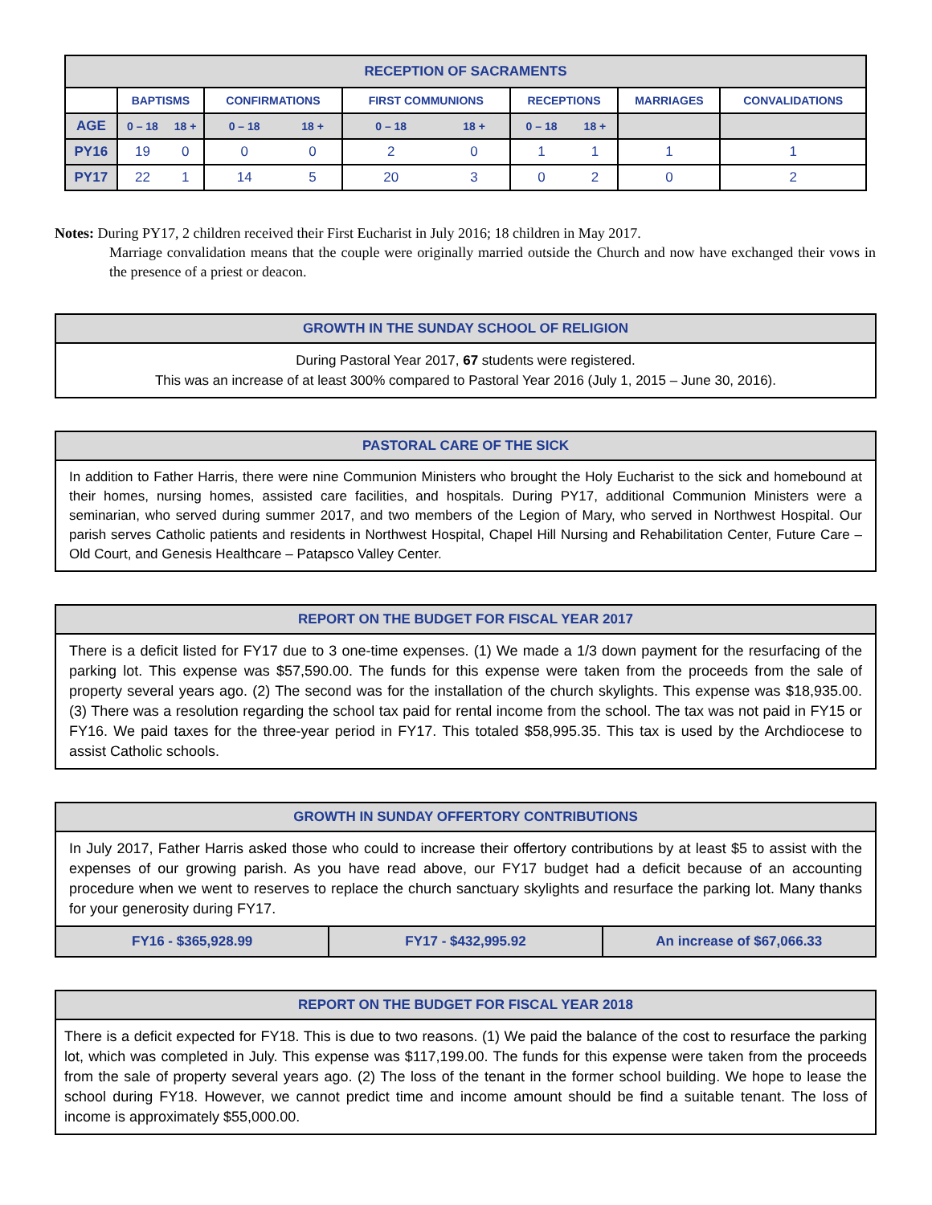| RECEPTION OF SACRAMENTS | | | | | | | | | | |
| --- | --- | --- | --- | --- | --- | --- | --- | --- | --- | --- |
| | BAPTISMS | | CONFIRMATIONS | | FIRST COMMUNIONS | | RECEPTIONS | | MARRIAGES | CONVALIDATIONS |
| AGE | 0 – 18 | 18 + | 0 – 18 | 18 + | 0 – 18 | 18 + | 0 – 18 | 18 + | | |
| PY16 | 19 | 0 | 0 | 0 | 2 | 0 | 1 | 1 | 1 | 1 |
| PY17 | 22 | 1 | 14 | 5 | 20 | 3 | 0 | 2 | 0 | 2 |
Notes: During PY17, 2 children received their First Eucharist in July 2016; 18 children in May 2017.
Marriage convalidation means that the couple were originally married outside the Church and now have exchanged their vows in the presence of a priest or deacon.
GROWTH IN THE SUNDAY SCHOOL OF RELIGION
During Pastoral Year 2017, 67 students were registered.
This was an increase of at least 300% compared to Pastoral Year 2016 (July 1, 2015 – June 30, 2016).
PASTORAL CARE OF THE SICK
In addition to Father Harris, there were nine Communion Ministers who brought the Holy Eucharist to the sick and homebound at their homes, nursing homes, assisted care facilities, and hospitals. During PY17, additional Communion Ministers were a seminarian, who served during summer 2017, and two members of the Legion of Mary, who served in Northwest Hospital. Our parish serves Catholic patients and residents in Northwest Hospital, Chapel Hill Nursing and Rehabilitation Center, Future Care – Old Court, and Genesis Healthcare – Patapsco Valley Center.
REPORT ON THE BUDGET FOR FISCAL YEAR 2017
There is a deficit listed for FY17 due to 3 one-time expenses. (1) We made a 1/3 down payment for the resurfacing of the parking lot. This expense was $57,590.00. The funds for this expense were taken from the proceeds from the sale of property several years ago. (2) The second was for the installation of the church skylights. This expense was $18,935.00. (3) There was a resolution regarding the school tax paid for rental income from the school. The tax was not paid in FY15 or FY16. We paid taxes for the three-year period in FY17. This totaled $58,995.35. This tax is used by the Archdiocese to assist Catholic schools.
GROWTH IN SUNDAY OFFERTORY CONTRIBUTIONS
In July 2017, Father Harris asked those who could to increase their offertory contributions by at least $5 to assist with the expenses of our growing parish. As you have read above, our FY17 budget had a deficit because of an accounting procedure when we went to reserves to replace the church sanctuary skylights and resurface the parking lot. Many thanks for your generosity during FY17.
FY16 - $365,928.99 FY17 - $432,995.92 An increase of $67,066.33
REPORT ON THE BUDGET FOR FISCAL YEAR 2018
There is a deficit expected for FY18. This is due to two reasons. (1) We paid the balance of the cost to resurface the parking lot, which was completed in July. This expense was $117,199.00. The funds for this expense were taken from the proceeds from the sale of property several years ago. (2) The loss of the tenant in the former school building. We hope to lease the school during FY18. However, we cannot predict time and income amount should be find a suitable tenant. The loss of income is approximately $55,000.00.